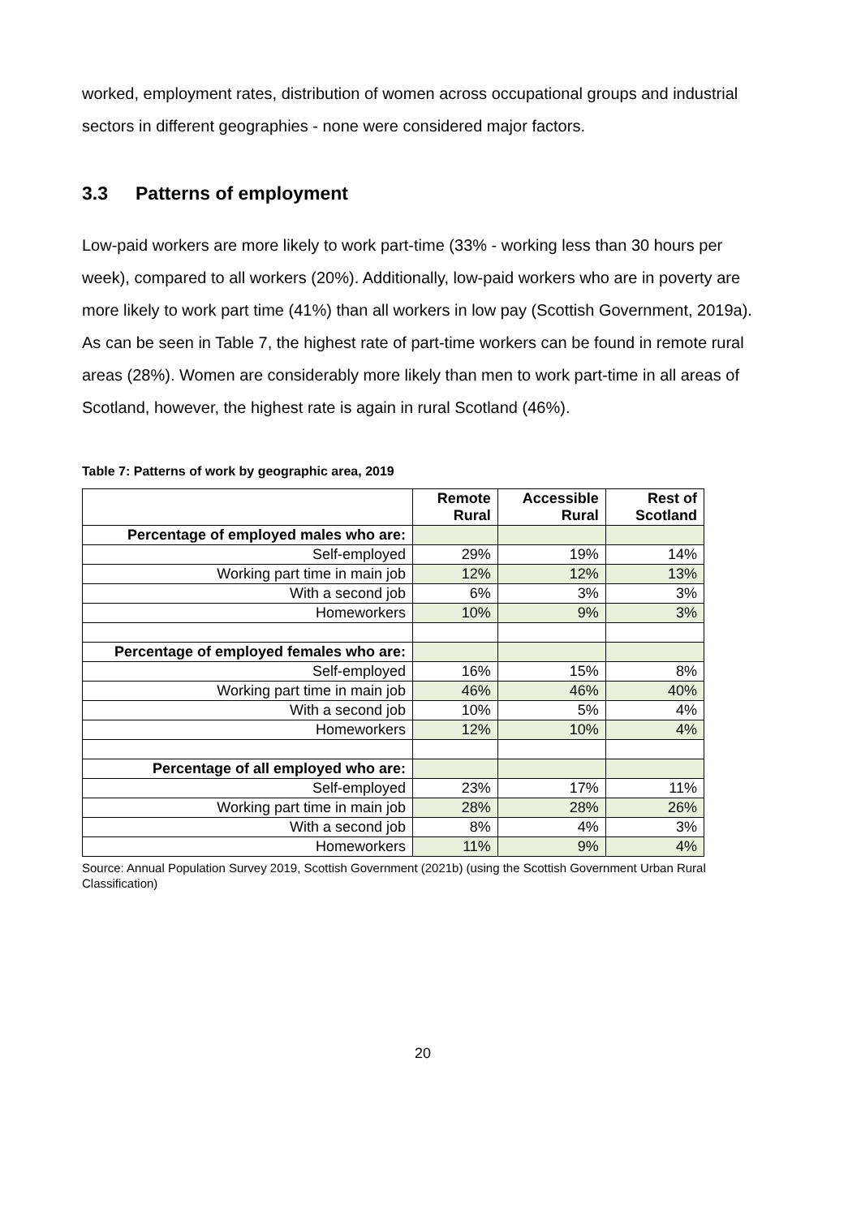worked, employment rates, distribution of women across occupational groups and industrial sectors in different geographies - none were considered major factors.
3.3 Patterns of employment
Low-paid workers are more likely to work part-time (33% - working less than 30 hours per week), compared to all workers (20%). Additionally, low-paid workers who are in poverty are more likely to work part time (41%) than all workers in low pay (Scottish Government, 2019a). As can be seen in Table 7, the highest rate of part-time workers can be found in remote rural areas (28%). Women are considerably more likely than men to work part-time in all areas of Scotland, however, the highest rate is again in rural Scotland (46%).
Table 7: Patterns of work by geographic area, 2019
| | Remote Rural | Accessible Rural | Rest of Scotland |
| --- | --- | --- | --- |
| Percentage of employed males who are: | | | |
| Self-employed | 29% | 19% | 14% |
| Working part time in main job | 12% | 12% | 13% |
| With a second job | 6% | 3% | 3% |
| Homeworkers | 10% | 9% | 3% |
| Percentage of employed females who are: | | | |
| Self-employed | 16% | 15% | 8% |
| Working part time in main job | 46% | 46% | 40% |
| With a second job | 10% | 5% | 4% |
| Homeworkers | 12% | 10% | 4% |
| Percentage of all employed who are: | | | |
| Self-employed | 23% | 17% | 11% |
| Working part time in main job | 28% | 28% | 26% |
| With a second job | 8% | 4% | 3% |
| Homeworkers | 11% | 9% | 4% |
Source: Annual Population Survey 2019, Scottish Government (2021b) (using the Scottish Government Urban Rural Classification)
20